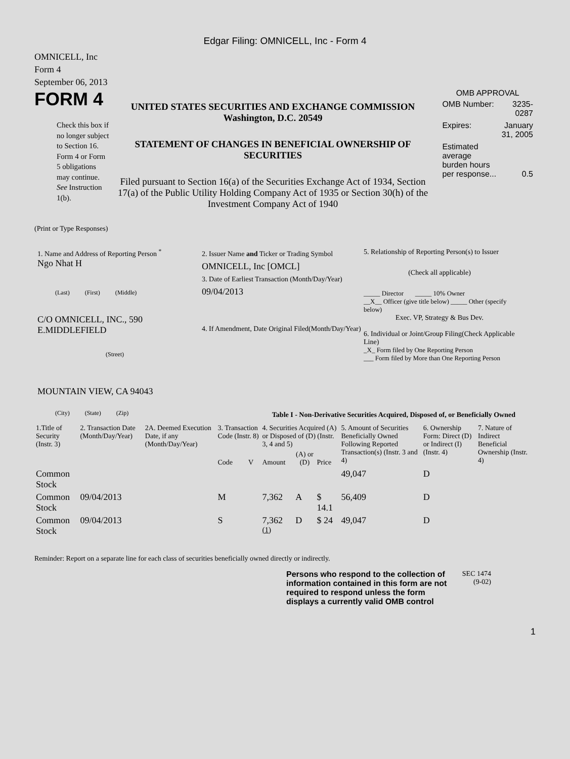Edgar Filing: OMNICELL, Inc - Form 4
OMNICELL, Inc
Form 4
September 06, 2013
FORM 4
Check this box if no longer subject to Section 16. Form 4 or Form 5 obligations may continue. See Instruction 1(b).
UNITED STATES SECURITIES AND EXCHANGE COMMISSION
Washington, D.C. 20549
STATEMENT OF CHANGES IN BENEFICIAL OWNERSHIP OF SECURITIES
Filed pursuant to Section 16(a) of the Securities Exchange Act of 1934, Section 17(a) of the Public Utility Holding Company Act of 1935 or Section 30(h) of the Investment Company Act of 1940
OMB APPROVAL
| OMB Number: | 3235-0287 |
| Expires: | January 31, 2005 |
| Estimated average burden hours per response... | 0.5 |
(Print or Type Responses)
1. Name and Address of Reporting Person <sup>*</sup>
Ngo Nhat H
(Last) (First) (Middle)
C/O OMNICELL, INC., 590 E.MIDDLEFIELD
(Street)
MOUNTAIN VIEW, CA 94043
(City) (State) (Zip)
2. Issuer Name and Ticker or Trading Symbol
OMNICELL, Inc [OMCL]
3. Date of Earliest Transaction (Month/Day/Year)
09/04/2013
4. If Amendment, Date Original Filed(Month/Day/Year)
5. Relationship of Reporting Person(s) to Issuer
(Check all applicable)
_____ Director _____ 10% Owner
__X__ Officer (give title below) _____ Other (specify below)
Exec. VP, Strategy & Bus Dev.
6. Individual or Joint/Group Filing(Check Applicable Line)
_X_ Form filed by One Reporting Person
___ Form filed by More than One Reporting Person
Table I - Non-Derivative Securities Acquired, Disposed of, or Beneficially Owned
| 1.Title of Security (Instr. 3) | 2. Transaction Date (Month/Day/Year) | 2A. Deemed Execution Date, if any (Month/Day/Year) | 3. Transaction Code (Instr. 8) | | 4. Securities Acquired (A) or Disposed of (D) (Instr. 3, 4 and 5) | | | 5. Amount of Securities Beneficially Owned Following Reported Transaction(s) (Instr. 3 and 4) | 6. Ownership Form: Direct (D) or Indirect (I) (Instr. 4) | 7. Nature of Indirect Beneficial Ownership (Instr. 4) |
| --- | --- | --- | --- | --- | --- | --- | --- | --- | --- | --- |
| | | | Code | V | Amount | (A) or (D) | Price | | | |
| Common Stock | | | | | | | | 49,047 | D | |
| Common Stock | 09/04/2013 | | M | | 7,362 | A | $ 14.1 | 56,409 | D | |
| Common Stock | 09/04/2013 | | S | | 7,362 <sup>(1)</sup> | D | $ 24 | 49,047 | D | |
Reminder: Report on a separate line for each class of securities beneficially owned directly or indirectly.
Persons who respond to the collection of information contained in this form are not required to respond unless the form displays a currently valid OMB control
SEC 1474 (9-02)
1